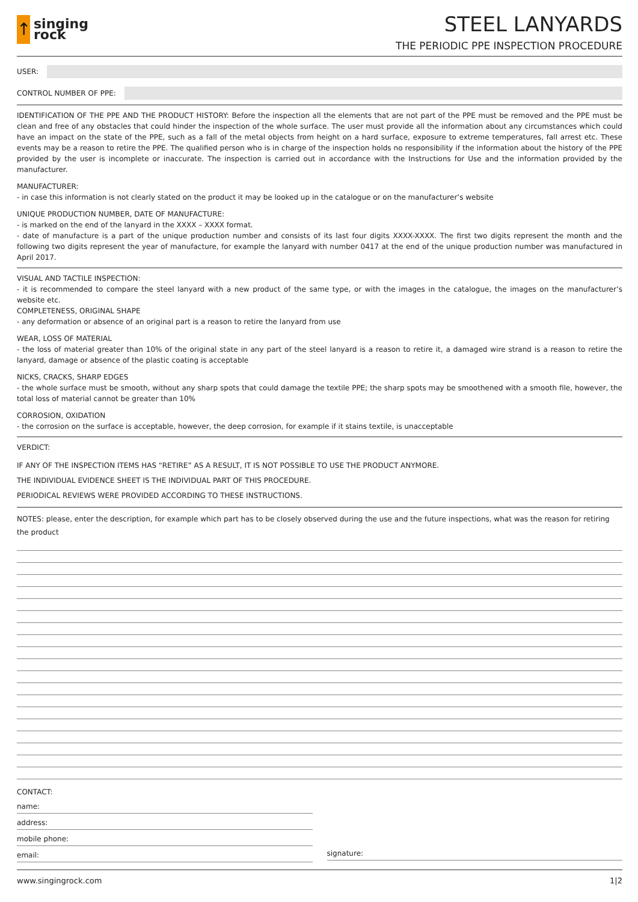↑
singing
rock
STEEL LANYARDS
THE PERIODIC PPE INSPECTION PROCEDURE
USER:
CONTROL NUMBER OF PPE:
IDENTIFICATION OF THE PPE AND THE PRODUCT HISTORY: Before the inspection all the elements that are not part of the PPE must be removed and the PPE must be clean and free of any obstacles that could hinder the inspection of the whole surface. The user must provide all the information about any circumstances which could have an impact on the state of the PPE, such as a fall of the metal objects from height on a hard surface, exposure to extreme temperatures, fall arrest etc. These events may be a reason to retire the PPE. The qualified person who is in charge of the inspection holds no responsibility if the information about the history of the PPE provided by the user is incomplete or inaccurate. The inspection is carried out in accordance with the Instructions for Use and the information provided by the manufacturer.
MANUFACTURER:
- in case this information is not clearly stated on the product it may be looked up in the catalogue or on the manufacturer’s website
UNIQUE PRODUCTION NUMBER, DATE OF MANUFACTURE:
- is marked on the end of the lanyard in the XXXX – XXXX format.
- date of manufacture is a part of the unique production number and consists of its last four digits XXXX-XXXX. The first two digits represent the month and the following two digits represent the year of manufacture, for example the lanyard with number 0417 at the end of the unique production number was manufactured in April 2017.
VISUAL AND TACTILE INSPECTION:
- it is recommended to compare the steel lanyard with a new product of the same type, or with the images in the catalogue, the images on the manufacturer’s website etc.
COMPLETENESS, ORIGINAL SHAPE
- any deformation or absence of an original part is a reason to retire the lanyard from use
WEAR, LOSS OF MATERIAL
- the loss of material greater than 10% of the original state in any part of the steel lanyard is a reason to retire it, a damaged wire strand is a reason to retire the lanyard, damage or absence of the plastic coating is acceptable
NICKS, CRACKS, SHARP EDGES
- the whole surface must be smooth, without any sharp spots that could damage the textile PPE; the sharp spots may be smoothened with a smooth file, however, the total loss of material cannot be greater than 10%
CORROSION, OXIDATION
- the corrosion on the surface is acceptable, however, the deep corrosion, for example if it stains textile, is unacceptable
VERDICT:
IF ANY OF THE INSPECTION ITEMS HAS “RETIRE” AS A RESULT, IT IS NOT POSSIBLE TO USE THE PRODUCT ANYMORE.
THE INDIVIDUAL EVIDENCE SHEET IS THE INDIVIDUAL PART OF THIS PROCEDURE.
PERIODICAL REVIEWS WERE PROVIDED ACCORDING TO THESE INSTRUCTIONS.
NOTES: please, enter the description, for example which part has to be closely observed during the use and the future inspections, what was the reason for retiring the product
CONTACT:
name:
address:
mobile phone:
email:
signature:
www.singingrock.com 1|2